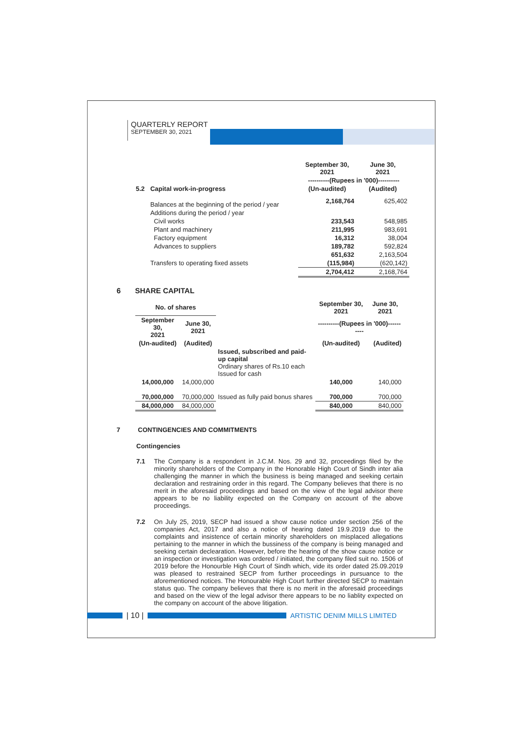QUARTERLY REPORT
SEPTEMBER 30, 2021
| | | September 30, 2021 | June 30, 2021 |
| | | ----------(Rupees in '000)---------- | |
| 5.2 | Capital work-in-progress | (Un-audited) | (Audited) |
| | Balances at the beginning of the period / year | 2,168,764 | 625,402 |
| | Additions during the period / year | | |
| | Civil works | 233,543 | 548,985 |
| | Plant and machinery | 211,995 | 983,691 |
| | Factory equipment | 16,312 | 38,004 |
| | Advances to suppliers | 189,782 | 592,824 |
| | | 651,632 | 2,163,504 |
| | Transfers to operating fixed assets | (115,984) | (620,142) |
| | | 2,704,412 | 2,168,764 |
6 SHARE CAPITAL
| No. of shares | | | September 30, 2021 | June 30, 2021 |
| September 30, 2021 | June 30, 2021 | | ----------(Rupees in '000)---------- | |
| (Un-audited) | (Audited) | | (Un-audited) | (Audited) |
| | | Issued, subscribed and paid-up capital Ordinary shares of Rs.10 each Issued for cash | | |
| 14,000,000 | 14,000,000 | | 140,000 | 140,000 |
| 70,000,000 | 70,000,000 | Issued as fully paid bonus shares | 700,000 | 700,000 |
| 84,000,000 | 84,000,000 | | 840,000 | 840,000 |
7 CONTINGENCIES AND COMMITMENTS
Contingencies
7.1 The Company is a respondent in J.C.M. Nos. 29 and 32, proceedings filed by the minority shareholders of the Company in the Honorable High Court of Sindh inter alia challenging the manner in which the business is being managed and seeking certain declaration and restraining order in this regard. The Company believes that there is no merit in the aforesaid proceedings and based on the view of the legal advisor there appears to be no liability expected on the Company on account of the above proceedings.
7.2 On July 25, 2019, SECP had issued a show cause notice under section 256 of the companies Act, 2017 and also a notice of hearing dated 19.9.2019 due to the complaints and insistence of certain minority shareholders on misplaced allegations pertaining to the manner in which the bussiness of the company is being managed and seeking certain declearation. However, before the hearing of the show cause notice or an inspection or investigation was ordered / initiated, the company filed suit no. 1506 of 2019 before the Honourble High Court of Sindh which, vide its order dated 25.09.2019 was pleased to restrained SECP from further proceedings in pursuance to the aforementioned notices. The Honourable High Court further directed SECP to maintain status quo. The company believes that there is no merit in the aforesaid proceedings and based on the view of the legal advisor there appears to be no liablity expected on the company on account of the above litigation.
| 10 | ARTISTIC DENIM MILLS LIMITED